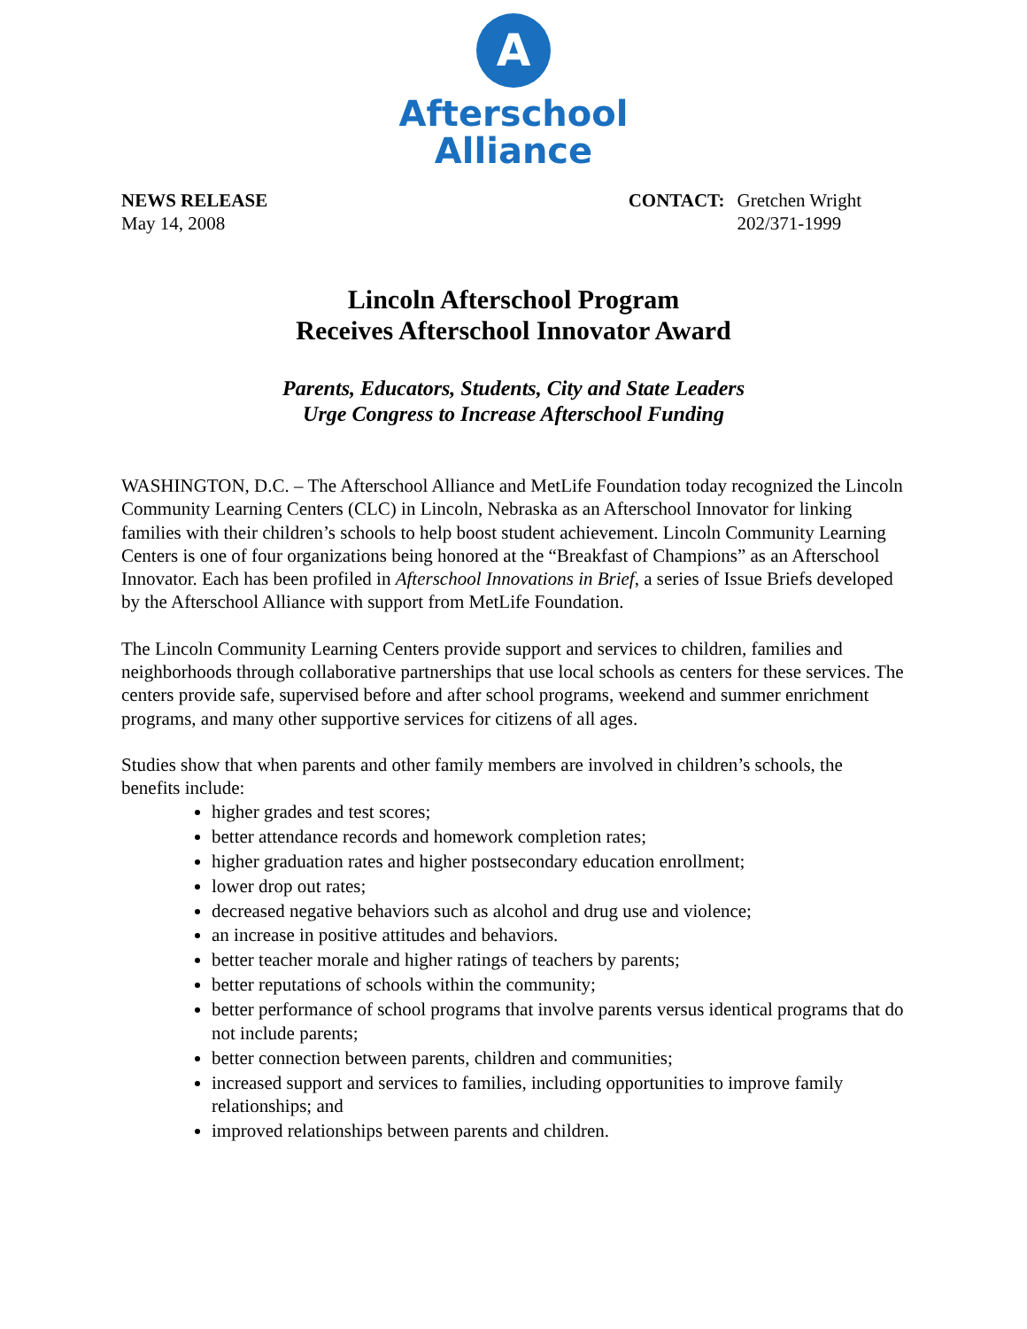A
Afterschool
Alliance
NEWS RELEASE
May 14, 2008
CONTACT: Gretchen Wright
202/371-1999
Lincoln Afterschool Program
Receives Afterschool Innovator Award
Parents, Educators, Students, City and State Leaders
Urge Congress to Increase Afterschool Funding
WASHINGTON, D.C. – The Afterschool Alliance and MetLife Foundation today recognized the Lincoln Community Learning Centers (CLC) in Lincoln, Nebraska as an Afterschool Innovator for linking families with their children’s schools to help boost student achievement. Lincoln Community Learning Centers is one of four organizations being honored at the “Breakfast of Champions” as an Afterschool Innovator. Each has been profiled in Afterschool Innovations in Brief, a series of Issue Briefs developed by the Afterschool Alliance with support from MetLife Foundation.
The Lincoln Community Learning Centers provide support and services to children, families and neighborhoods through collaborative partnerships that use local schools as centers for these services. The centers provide safe, supervised before and after school programs, weekend and summer enrichment programs, and many other supportive services for citizens of all ages.
Studies show that when parents and other family members are involved in children’s schools, the benefits include:
higher grades and test scores;
better attendance records and homework completion rates;
higher graduation rates and higher postsecondary education enrollment;
lower drop out rates;
decreased negative behaviors such as alcohol and drug use and violence;
an increase in positive attitudes and behaviors.
better teacher morale and higher ratings of teachers by parents;
better reputations of schools within the community;
better performance of school programs that involve parents versus identical programs that do not include parents;
better connection between parents, children and communities;
increased support and services to families, including opportunities to improve family relationships; and
improved relationships between parents and children.